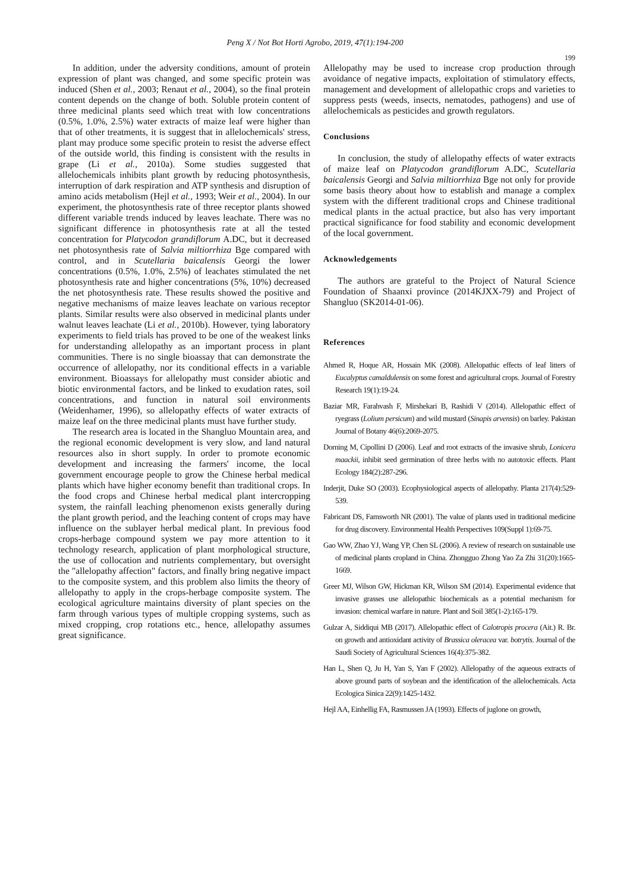Peng X / Not Bot Horti Agrobo, 2019, 47(1):194-200
199
In addition, under the adversity conditions, amount of protein expression of plant was changed, and some specific protein was induced (Shen et al., 2003; Renaut et al., 2004), so the final protein content depends on the change of both. Soluble protein content of three medicinal plants seed which treat with low concentrations (0.5%, 1.0%, 2.5%) water extracts of maize leaf were higher than that of other treatments, it is suggest that in allelochemicals' stress, plant may produce some specific protein to resist the adverse effect of the outside world, this finding is consistent with the results in grape (Li et al., 2010a). Some studies suggested that allelochemicals inhibits plant growth by reducing photosynthesis, interruption of dark respiration and ATP synthesis and disruption of amino acids metabolism (Hejl et al., 1993; Weir et al., 2004). In our experiment, the photosynthesis rate of three receptor plants showed different variable trends induced by leaves leachate. There was no significant difference in photosynthesis rate at all the tested concentration for Platycodon grandiflorum A.DC, but it decreased net photosynthesis rate of Salvia miltiorrhiza Bge compared with control, and in Scutellaria baicalensis Georgi the lower concentrations (0.5%, 1.0%, 2.5%) of leachates stimulated the net photosynthesis rate and higher concentrations (5%, 10%) decreased the net photosynthesis rate. These results showed the positive and negative mechanisms of maize leaves leachate on various receptor plants. Similar results were also observed in medicinal plants under walnut leaves leachate (Li et al., 2010b). However, tying laboratory experiments to field trials has proved to be one of the weakest links for understanding allelopathy as an important process in plant communities. There is no single bioassay that can demonstrate the occurrence of allelopathy, nor its conditional effects in a variable environment. Bioassays for allelopathy must consider abiotic and biotic environmental factors, and be linked to exudation rates, soil concentrations, and function in natural soil environments (Weidenhamer, 1996), so allelopathy effects of water extracts of maize leaf on the three medicinal plants must have further study.
The research area is located in the Shangluo Mountain area, and the regional economic development is very slow, and land natural resources also in short supply. In order to promote economic development and increasing the farmers' income, the local government encourage people to grow the Chinese herbal medical plants which have higher economy benefit than traditional crops. In the food crops and Chinese herbal medical plant intercropping system, the rainfall leaching phenomenon exists generally during the plant growth period, and the leaching content of crops may have influence on the sublayer herbal medical plant. In previous food crops-herbage compound system we pay more attention to it technology research, application of plant morphological structure, the use of collocation and nutrients complementary, but oversight the "allelopathy affection" factors, and finally bring negative impact to the composite system, and this problem also limits the theory of allelopathy to apply in the crops-herbage composite system. The ecological agriculture maintains diversity of plant species on the farm through various types of multiple cropping systems, such as mixed cropping, crop rotations etc., hence, allelopathy assumes great significance.
Allelopathy may be used to increase crop production through avoidance of negative impacts, exploitation of stimulatory effects, management and development of allelopathic crops and varieties to suppress pests (weeds, insects, nematodes, pathogens) and use of allelochemicals as pesticides and growth regulators.
Conclusions
In conclusion, the study of allelopathy effects of water extracts of maize leaf on Platycodon grandiflorum A.DC, Scutellaria baicalensis Georgi and Salvia miltiorrhiza Bge not only for provide some basis theory about how to establish and manage a complex system with the different traditional crops and Chinese traditional medical plants in the actual practice, but also has very important practical significance for food stability and economic development of the local government.
Acknowledgements
The authors are grateful to the Project of Natural Science Foundation of Shaanxi province (2014KJXX-79) and Project of Shangluo (SK2014-01-06).
References
Ahmed R, Hoque AR, Hossain MK (2008). Allelopathic effects of leaf litters of Eucalyptus camaldulensis on some forest and agricultural crops. Journal of Forestry Research 19(1):19-24.
Baziar MR, Farahvash F, Mirshekari B, Rashidi V (2014). Allelopathic effect of ryegrass (Lolium persicum) and wild mustard (Sinapis arvensis) on barley. Pakistan Journal of Botany 46(6):2069-2075.
Dorning M, Cipollini D (2006). Leaf and root extracts of the invasive shrub, Lonicera maackii, inhibit seed germination of three herbs with no autotoxic effects. Plant Ecology 184(2):287-296.
Inderjit, Duke SO (2003). Ecophysiological aspects of allelopathy. Planta 217(4):529-539.
Fabricant DS, Farnsworth NR (2001). The value of plants used in traditional medicine for drug discovery. Environmental Health Perspectives 109(Suppl 1):69-75.
Gao WW, Zhao YJ, Wang YP, Chen SL (2006). A review of research on sustainable use of medicinal plants cropland in China. Zhongguo Zhong Yao Za Zhi 31(20):1665-1669.
Greer MJ, Wilson GW, Hickman KR, Wilson SM (2014). Experimental evidence that invasive grasses use allelopathic biochemicals as a potential mechanism for invasion: chemical warfare in nature. Plant and Soil 385(1-2):165-179.
Gulzar A, Siddiqui MB (2017). Allelopathic effect of Calotropis procera (Ait.) R. Br. on growth and antioxidant activity of Brassica oleracea var. botrytis. Journal of the Saudi Society of Agricultural Sciences 16(4):375-382.
Han L, Shen Q, Ju H, Yan S, Yan F (2002). Allelopathy of the aqueous extracts of above ground parts of soybean and the identification of the allelochemicals. Acta Ecologica Sinica 22(9):1425-1432.
Hejl AA, Einhellig FA, Rasmussen JA (1993). Effects of juglone on growth,